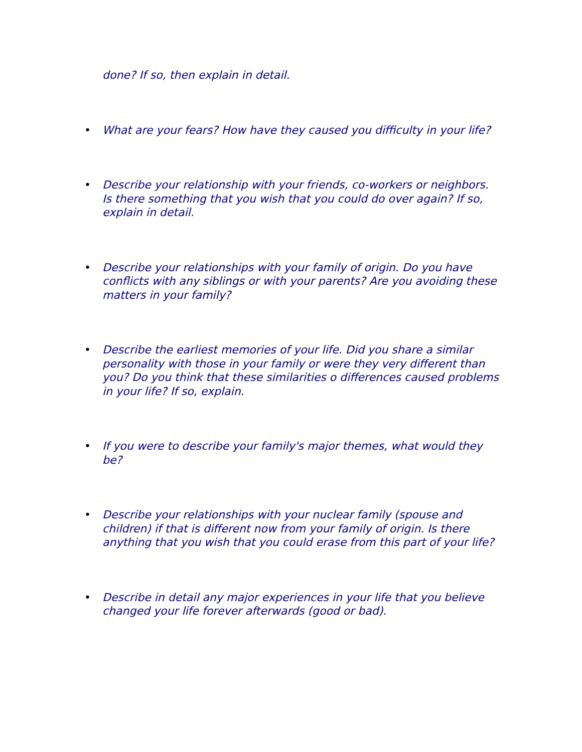done? If so, then explain in detail.
• What are your fears? How have they caused you difficulty in your life?
• Describe your relationship with your friends, co-workers or neighbors. Is there something that you wish that you could do over again? If so, explain in detail.
• Describe your relationships with your family of origin. Do you have conflicts with any siblings or with your parents? Are you avoiding these matters in your family?
• Describe the earliest memories of your life. Did you share a similar personality with those in your family or were they very different than you? Do you think that these similarities o differences caused problems in your life? If so, explain.
• If you were to describe your family's major themes, what would they be?
• Describe your relationships with your nuclear family (spouse and children) if that is different now from your family of origin. Is there anything that you wish that you could erase from this part of your life?
• Describe in detail any major experiences in your life that you believe changed your life forever afterwards (good or bad).